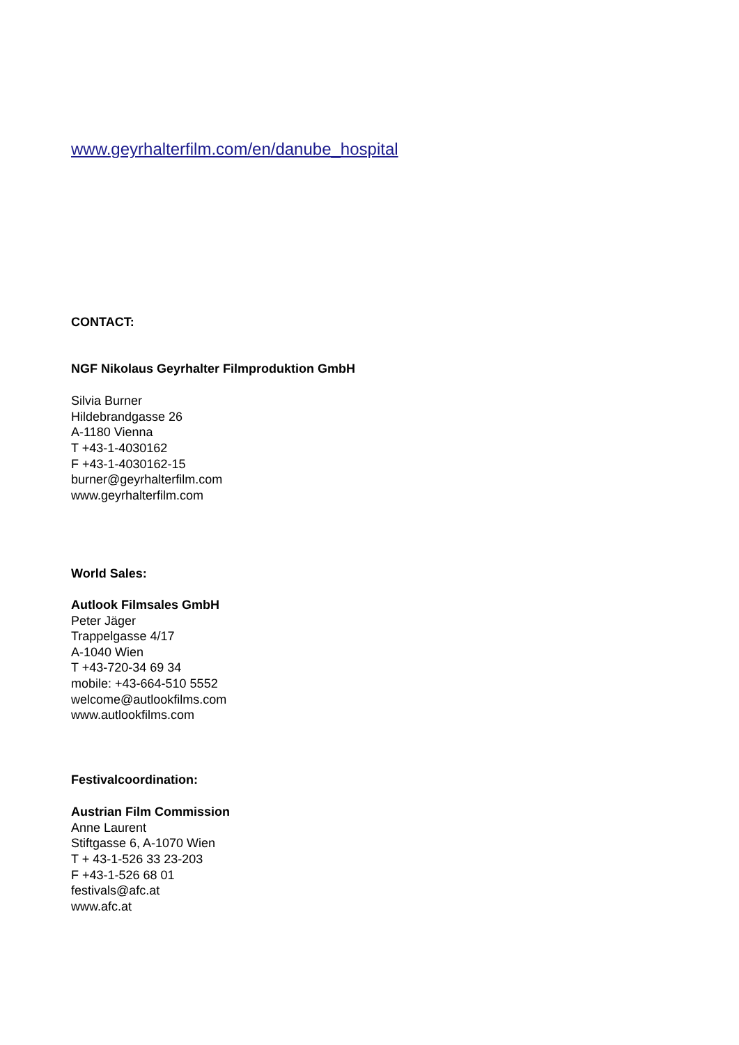www.geyrhalterfilm.com/en/danube_hospital
CONTACT:
NGF Nikolaus Geyrhalter Filmproduktion GmbH
Silvia Burner
Hildebrandgasse 26
A-1180 Vienna
T +43-1-4030162
F +43-1-4030162-15
burner@geyrhalterfilm.com
www.geyrhalterfilm.com
World Sales:
Autlook Filmsales GmbH
Peter Jäger
Trappelgasse 4/17
A-1040 Wien
T +43-720-34 69 34
mobile: +43-664-510 5552
welcome@autlookfilms.com
www.autlookfilms.com
Festivalcoordination:
Austrian Film Commission
Anne Laurent
Stiftgasse 6, A-1070 Wien
T + 43-1-526 33 23-203
F +43-1-526 68 01
festivals@afc.at
www.afc.at